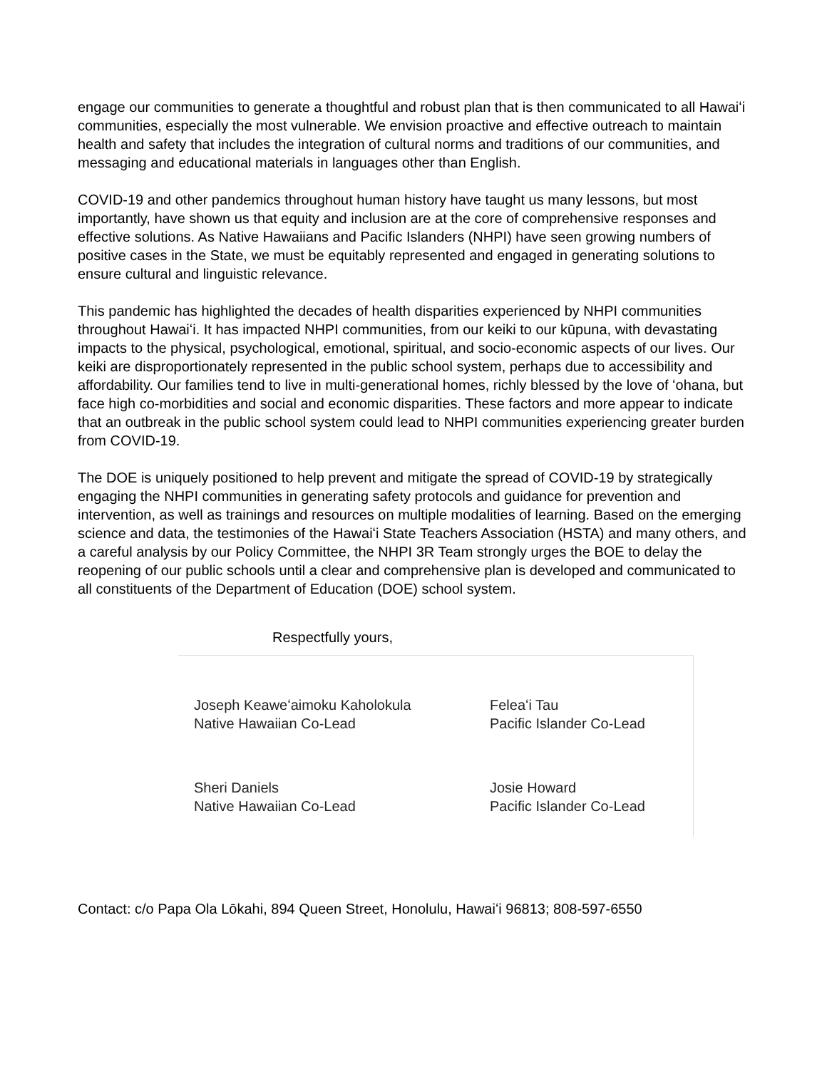engage our communities to generate a thoughtful and robust plan that is then communicated to all Hawaiʻi communities, especially the most vulnerable. We envision proactive and effective outreach to maintain health and safety that includes the integration of cultural norms and traditions of our communities, and messaging and educational materials in languages other than English.
COVID-19 and other pandemics throughout human history have taught us many lessons, but most importantly, have shown us that equity and inclusion are at the core of comprehensive responses and effective solutions. As Native Hawaiians and Pacific Islanders (NHPI) have seen growing numbers of positive cases in the State, we must be equitably represented and engaged in generating solutions to ensure cultural and linguistic relevance.
This pandemic has highlighted the decades of health disparities experienced by NHPI communities throughout Hawaiʻi. It has impacted NHPI communities, from our keiki to our kūpuna, with devastating impacts to the physical, psychological, emotional, spiritual, and socio-economic aspects of our lives. Our keiki are disproportionately represented in the public school system, perhaps due to accessibility and affordability. Our families tend to live in multi-generational homes, richly blessed by the love of ʻohana, but face high co-morbidities and social and economic disparities. These factors and more appear to indicate that an outbreak in the public school system could lead to NHPI communities experiencing greater burden from COVID-19.
The DOE is uniquely positioned to help prevent and mitigate the spread of COVID-19 by strategically engaging the NHPI communities in generating safety protocols and guidance for prevention and intervention, as well as trainings and resources on multiple modalities of learning. Based on the emerging science and data, the testimonies of the Hawaiʻi State Teachers Association (HSTA) and many others, and a careful analysis by our Policy Committee, the NHPI 3R Team strongly urges the BOE to delay the reopening of our public schools until a clear and comprehensive plan is developed and communicated to all constituents of the Department of Education (DOE) school system.
Respectfully yours,
Joseph Keaweʻaimoku Kaholokula
Native Hawaiian Co-Lead
Feleaʻi Tau
Pacific Islander Co-Lead
Sheri Daniels
Native Hawaiian Co-Lead
Josie Howard
Pacific Islander Co-Lead
Contact: c/o Papa Ola Lōkahi, 894 Queen Street, Honolulu, Hawaiʻi 96813; 808-597-6550